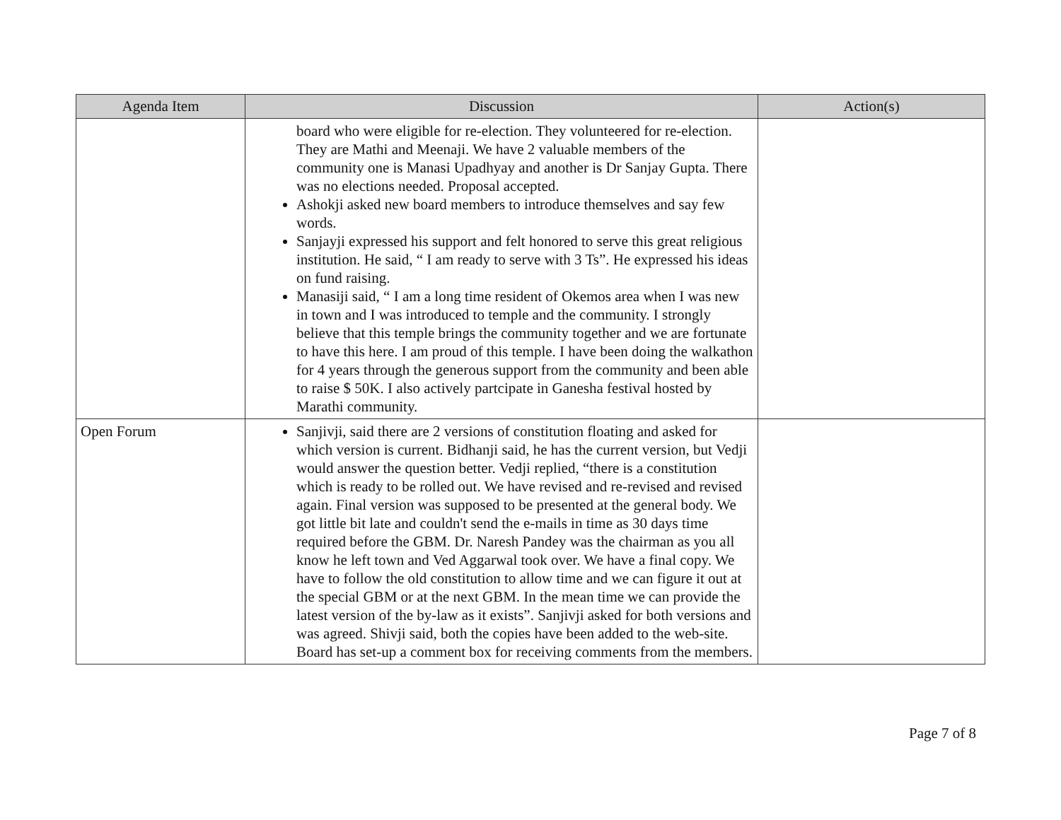| Agenda Item | Discussion | Action(s) |
| --- | --- | --- |
| | board who were eligible for re-election. They volunteered for re-election. They are Mathi and Meenaji. We have 2 valuable members of the community one is Manasi Upadhyay and another is Dr Sanjay Gupta. There was no elections needed. Proposal accepted. Ashokji asked new board members to introduce themselves and say few words. Sanjayji expressed his support and felt honored to serve this great religious institution. He said, “ I am ready to serve with 3 Ts”. He expressed his ideas on fund raising. Manasiji said, “ I am a long time resident of Okemos area when I was new in town and I was introduced to temple and the community. I strongly believe that this temple brings the community together and we are fortunate to have this here. I am proud of this temple. I have been doing the walkathon for 4 years through the generous support from the community and been able to raise $ 50K. I also actively partcipate in Ganesha festival hosted by Marathi community. | |
| Open Forum | Sanjivji, said there are 2 versions of constitution floating and asked for which version is current. Bidhanji said, he has the current version, but Vedji would answer the question better. Vedji replied, “there is a constitution which is ready to be rolled out. We have revised and re-revised and revised again. Final version was supposed to be presented at the general body. We got little bit late and couldn't send the e-mails in time as 30 days time required before the GBM. Dr. Naresh Pandey was the chairman as you all know he left town and Ved Aggarwal took over. We have a final copy. We have to follow the old constitution to allow time and we can figure it out at the special GBM or at the next GBM. In the mean time we can provide the latest version of the by-law as it exists”. Sanjivji asked for both versions and was agreed. Shivji said, both the copies have been added to the web-site. Board has set-up a comment box for receiving comments from the members. | |
Page 7 of 8